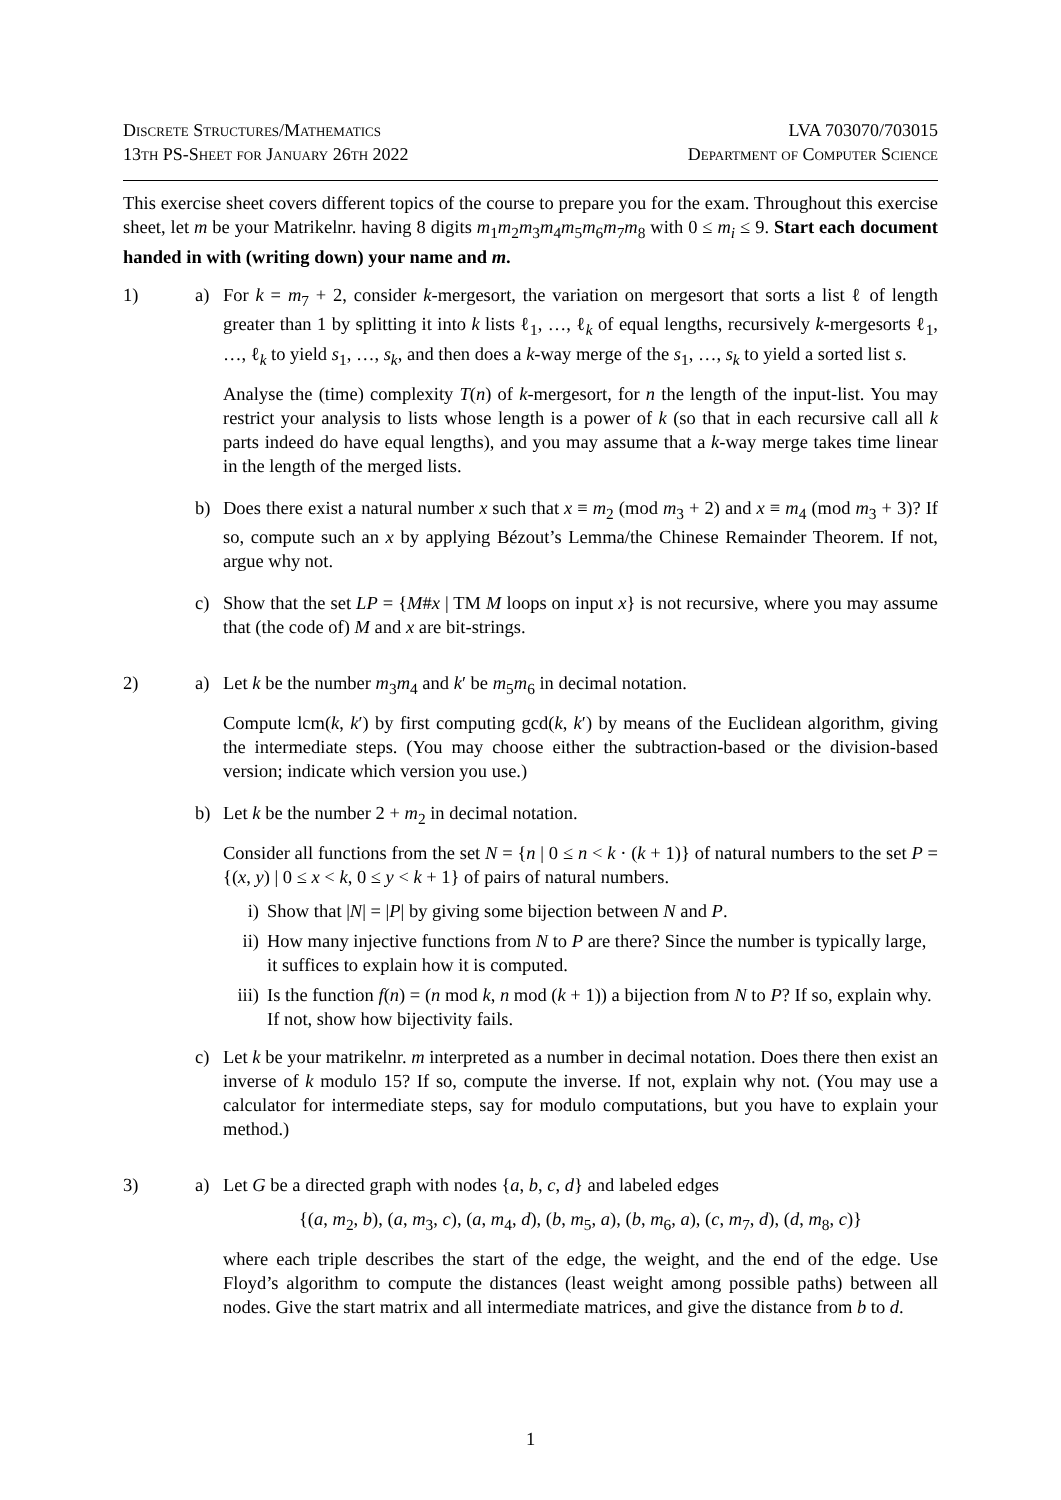Discrete Structures/Mathematics
13th PS-Sheet for January 26th 2022
LVA 703070/703015
Department of Computer Science
This exercise sheet covers different topics of the course to prepare you for the exam. Throughout this exercise sheet, let m be your Matrikelnr. having 8 digits m<sub>1</sub>m<sub>2</sub>m<sub>3</sub>m<sub>4</sub>m<sub>5</sub>m<sub>6</sub>m<sub>7</sub>m<sub>8</sub> with 0 ≤ m<sub>i</sub> ≤ 9. Start each document handed in with (writing down) your name and m.
1) a) For k = m<sub>7</sub> + 2, consider k-mergesort, the variation on mergesort that sorts a list ℓ of length greater than 1 by splitting it into k lists ℓ<sub>1</sub>, …, ℓ<sub>k</sub> of equal lengths, recursively k-mergesorts ℓ<sub>1</sub>, …, ℓ<sub>k</sub> to yield s<sub>1</sub>, …, s<sub>k</sub>, and then does a k-way merge of the s<sub>1</sub>, …, s<sub>k</sub> to yield a sorted list s.
Analyse the (time) complexity T(n) of k-mergesort, for n the length of the input-list. You may restrict your analysis to lists whose length is a power of k (so that in each recursive call all k parts indeed do have equal lengths), and you may assume that a k-way merge takes time linear in the length of the merged lists.
b) Does there exist a natural number x such that x ≡ m<sub>2</sub> (mod m<sub>3</sub> + 2) and x ≡ m<sub>4</sub> (mod m<sub>3</sub> + 3)? If so, compute such an x by applying Bézout’s Lemma/the Chinese Remainder Theorem. If not, argue why not.
c) Show that the set LP = {M#x | TM M loops on input x} is not recursive, where you may assume that (the code of) M and x are bit-strings.
2) a) Let k be the number m<sub>3</sub>m<sub>4</sub> and k′ be m<sub>5</sub>m<sub>6</sub> in decimal notation.
Compute lcm(k, k′) by first computing gcd(k, k′) by means of the Euclidean algorithm, giving the intermediate steps. (You may choose either the subtraction-based or the division-based version; indicate which version you use.)
b) Let k be the number 2 + m<sub>2</sub> in decimal notation.
Consider all functions from the set N = {n | 0 ≤ n < k · (k + 1)} of natural numbers to the set P = {(x, y) | 0 ≤ x < k, 0 ≤ y < k + 1} of pairs of natural numbers.
i) Show that |N| = |P| by giving some bijection between N and P.
ii)
How many injective functions from N to P are there? Since the number is typically large, it suffices to explain how it is computed.
iii)
Is the function f(n) = (n mod k, n mod (k + 1)) a bijection from N to P? If so, explain why. If not, show how bijectivity fails.
c) Let k be your matrikelnr. m interpreted as a number in decimal notation. Does there then exist an inverse of k modulo 15? If so, compute the inverse. If not, explain why not. (You may use a calculator for intermediate steps, say for modulo computations, but you have to explain your method.)
3) a) Let G be a directed graph with nodes {a, b, c, d} and labeled edges
{(a, m<sub>2</sub>, b), (a, m<sub>3</sub>, c), (a, m<sub>4</sub>, d), (b, m<sub>5</sub>, a), (b, m<sub>6</sub>, a), (c, m<sub>7</sub>, d), (d, m<sub>8</sub>, c)}
where each triple describes the start of the edge, the weight, and the end of the edge. Use Floyd’s algorithm to compute the distances (least weight among possible paths) between all nodes. Give the start matrix and all intermediate matrices, and give the distance from b to d.
1